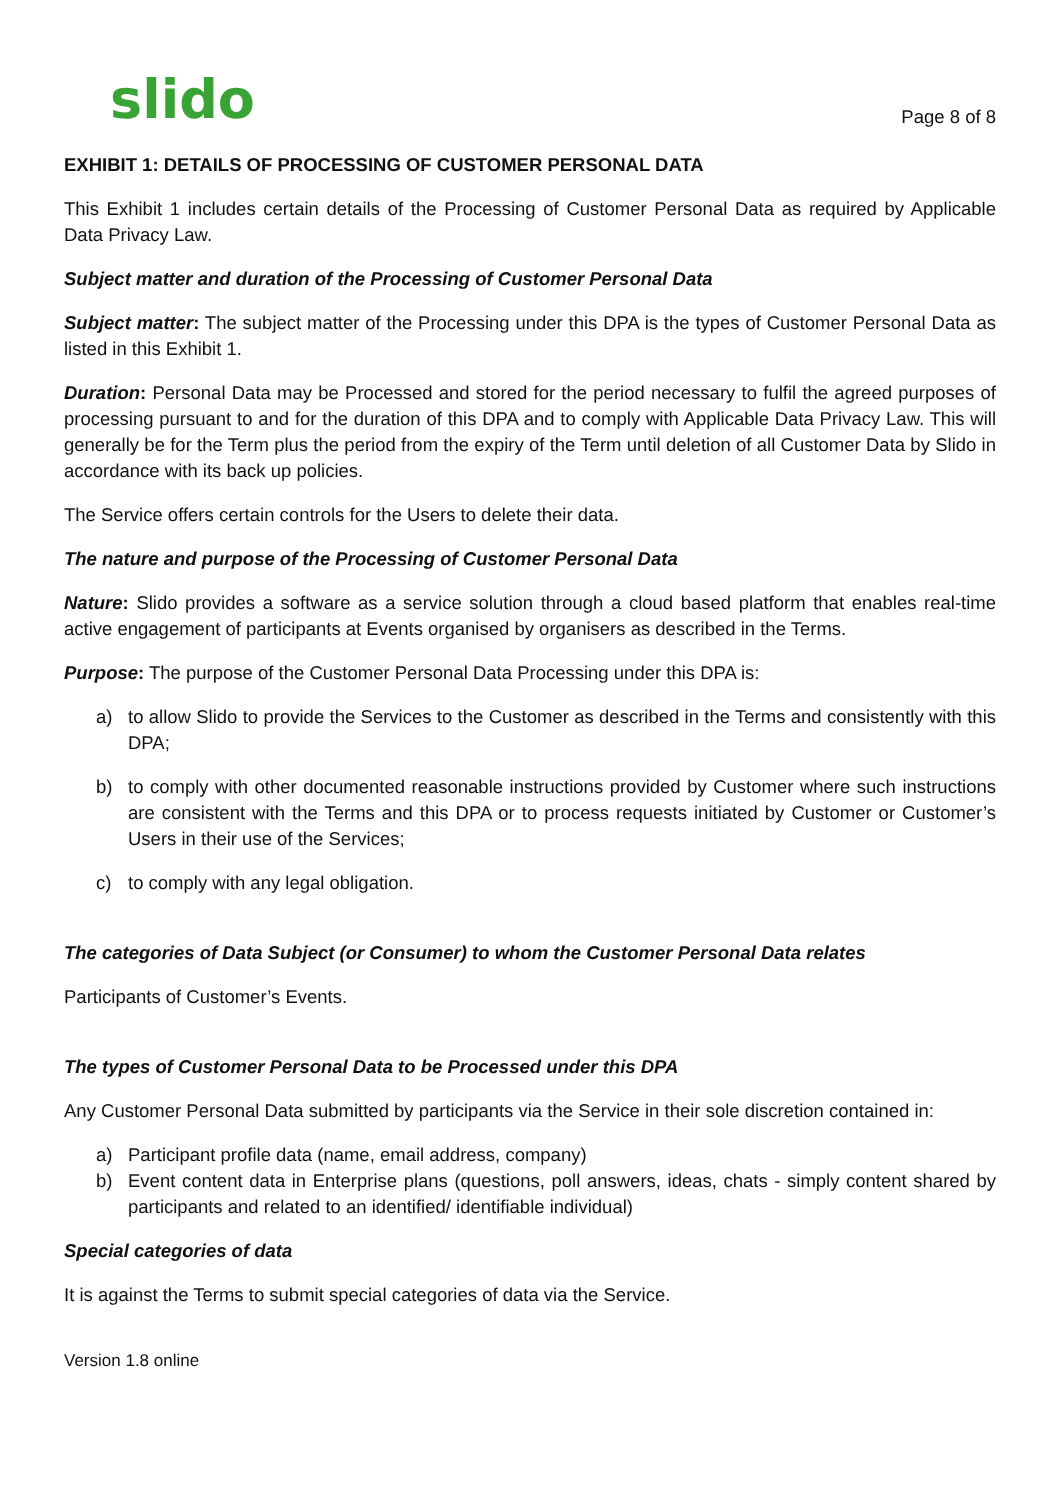slido
Page 8 of 8
EXHIBIT 1: DETAILS OF PROCESSING OF CUSTOMER PERSONAL DATA
This Exhibit 1 includes certain details of the Processing of Customer Personal Data as required by Applicable Data Privacy Law.
Subject matter and duration of the Processing of Customer Personal Data
Subject matter: The subject matter of the Processing under this DPA is the types of Customer Personal Data as listed in this Exhibit 1.
Duration: Personal Data may be Processed and stored for the period necessary to fulfil the agreed purposes of processing pursuant to and for the duration of this DPA and to comply with Applicable Data Privacy Law. This will generally be for the Term plus the period from the expiry of the Term until deletion of all Customer Data by Slido in accordance with its back up policies.
The Service offers certain controls for the Users to delete their data.
The nature and purpose of the Processing of Customer Personal Data
Nature: Slido provides a software as a service solution through a cloud based platform that enables real-time active engagement of participants at Events organised by organisers as described in the Terms.
Purpose: The purpose of the Customer Personal Data Processing under this DPA is:
a) to allow Slido to provide the Services to the Customer as described in the Terms and consistently with this DPA;
b) to comply with other documented reasonable instructions provided by Customer where such instructions are consistent with the Terms and this DPA or to process requests initiated by Customer or Customer’s Users in their use of the Services;
c) to comply with any legal obligation.
The categories of Data Subject (or Consumer) to whom the Customer Personal Data relates
Participants of Customer’s Events.
The types of Customer Personal Data to be Processed under this DPA
Any Customer Personal Data submitted by participants via the Service in their sole discretion contained in:
a) Participant profile data (name, email address, company)
b) Event content data in Enterprise plans (questions, poll answers, ideas, chats - simply content shared by participants and related to an identified/ identifiable individual)
Special categories of data
It is against the Terms to submit special categories of data via the Service.
Version 1.8 online